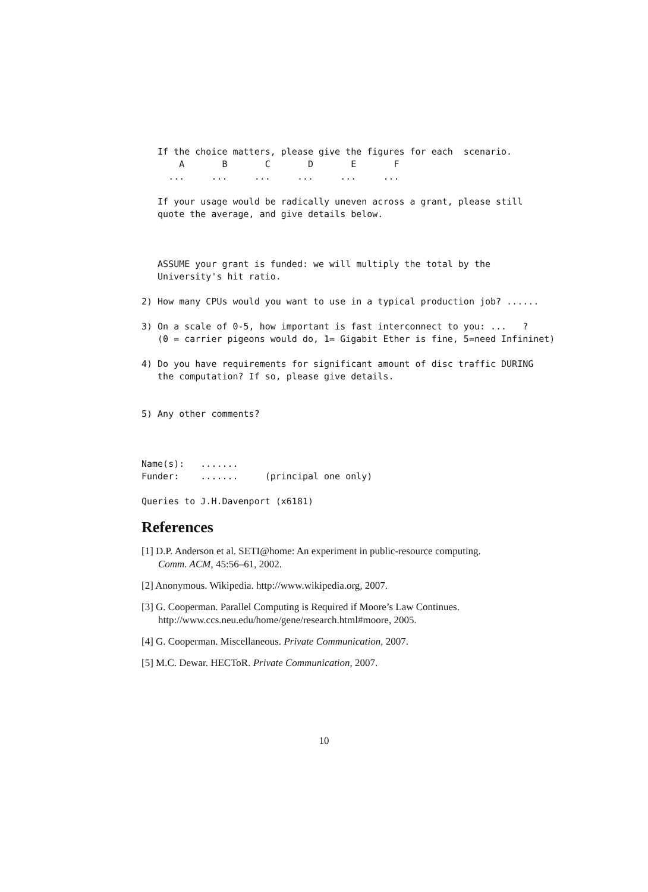If the choice matters, please give the figures for each  scenario.
       A       B       C       D       E       F
     ...     ...     ...     ...     ...     ...

   If your usage would be radically uneven across a grant, please still
   quote the average, and give details below.



   ASSUME your grant is funded: we will multiply the total by the
   University's hit ratio.

2) How many CPUs would you want to use in a typical production job? ......

3) On a scale of 0-5, how important is fast interconnect to you: ...   ?
   (0 = carrier pigeons would do, 1= Gigabit Ether is fine, 5=need Infininet)

4) Do you have requirements for significant amount of disc traffic DURING
   the computation? If so, please give details.


5) Any other comments?



Name(s):   .......
Funder:    .......     (principal one only)

Queries to J.H.Davenport (x6181)
References
[1] D.P. Anderson et al. SETI@home: An experiment in public-resource computing. Comm. ACM, 45:56–61, 2002.
[2] Anonymous. Wikipedia. http://www.wikipedia.org, 2007.
[3] G. Cooperman. Parallel Computing is Required if Moore’s Law Continues. http://www.ccs.neu.edu/home/gene/research.html#moore, 2005.
[4] G. Cooperman. Miscellaneous. Private Communication, 2007.
[5] M.C. Dewar. HECToR. Private Communication, 2007.
10